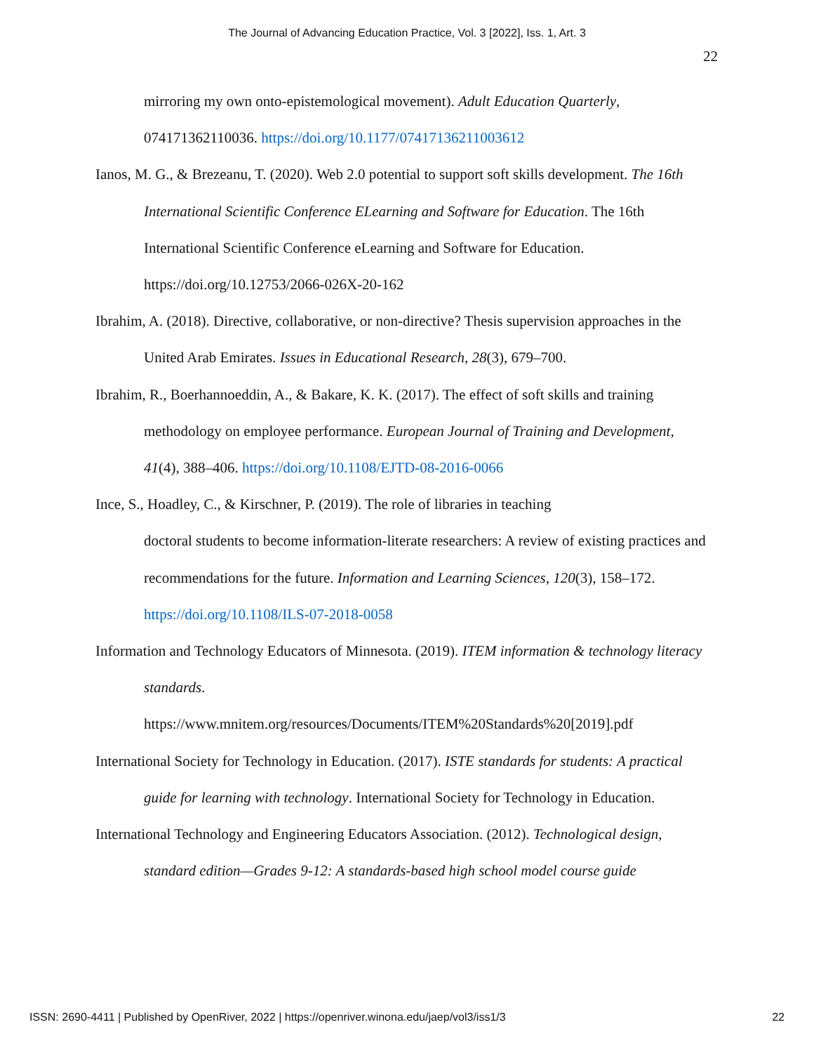The Journal of Advancing Education Practice, Vol. 3 [2022], Iss. 1, Art. 3
22
mirroring my own onto-epistemological movement). Adult Education Quarterly, 074171362110036. https://doi.org/10.1177/07417136211003612
Ianos, M. G., & Brezeanu, T. (2020). Web 2.0 potential to support soft skills development. The 16th International Scientific Conference ELearning and Software for Education. The 16th International Scientific Conference eLearning and Software for Education. https://doi.org/10.12753/2066-026X-20-162
Ibrahim, A. (2018). Directive, collaborative, or non-directive? Thesis supervision approaches in the United Arab Emirates. Issues in Educational Research, 28(3), 679–700.
Ibrahim, R., Boerhannoeddin, A., & Bakare, K. K. (2017). The effect of soft skills and training methodology on employee performance. European Journal of Training and Development, 41(4), 388–406. https://doi.org/10.1108/EJTD-08-2016-0066
Ince, S., Hoadley, C., & Kirschner, P. (2019). The role of libraries in teaching
doctoral students to become information-literate researchers: A review of existing practices and recommendations for the future. Information and Learning Sciences, 120(3), 158–172. https://doi.org/10.1108/ILS-07-2018-0058
Information and Technology Educators of Minnesota. (2019). ITEM information & technology literacy standards.
https://www.mnitem.org/resources/Documents/ITEM%20Standards%20[2019].pdf
International Society for Technology in Education. (2017). ISTE standards for students: A practical guide for learning with technology. International Society for Technology in Education.
International Technology and Engineering Educators Association. (2012). Technological design, standard edition—Grades 9-12: A standards-based high school model course guide
ISSN: 2690-4411 | Published by OpenRiver, 2022 | https://openriver.winona.edu/jaep/vol3/iss1/3 22